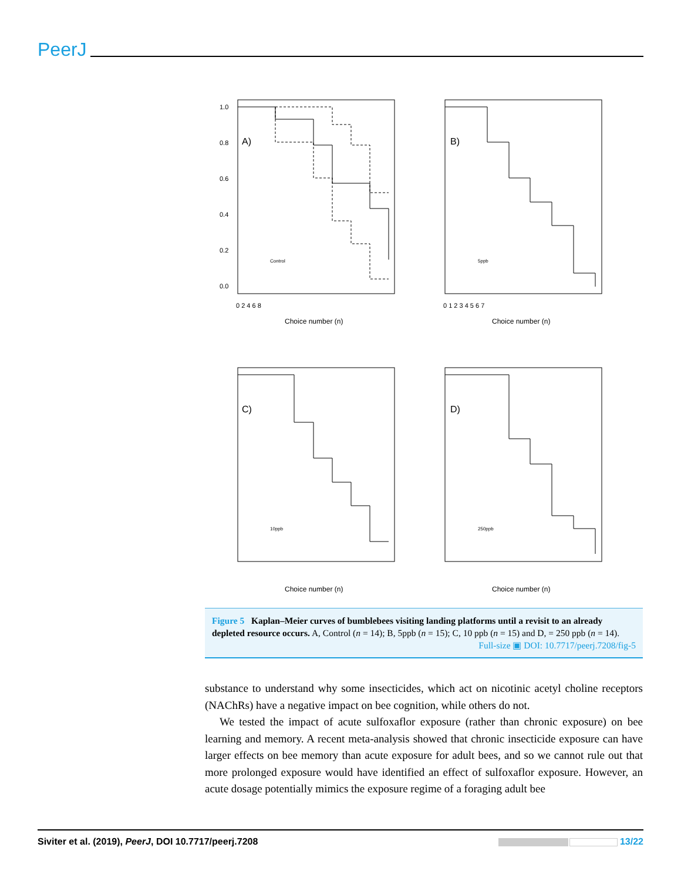PeerJ
A)
B)
C)
D)
Control
5ppb
10ppb
250ppb
Choice number (n)
Choice number (n)
Choice number (n)
Choice number (n)
1.0
0.8
0.6
0.4
0.2
0.0
0 2 4 6 8
0 1 2 3 4 5 6 7
Figure 5 Kaplan–Meier curves of bumblebees visiting landing platforms until a revisit to an already depleted resource occurs. A, Control (n = 14); B, 5ppb (n = 15); C, 10 ppb (n = 15) and D, = 250 ppb (n = 14).
Full-size ▣ DOI: 10.7717/peerj.7208/fig-5
substance to understand why some insecticides, which act on nicotinic acetyl choline receptors (NAChRs) have a negative impact on bee cognition, while others do not.
We tested the impact of acute sulfoxaflor exposure (rather than chronic exposure) on bee learning and memory. A recent meta-analysis showed that chronic insecticide exposure can have larger effects on bee memory than acute exposure for adult bees, and so we cannot rule out that more prolonged exposure would have identified an effect of sulfoxaflor exposure. However, an acute dosage potentially mimics the exposure regime of a foraging adult bee
Siviter et al. (2019), PeerJ, DOI 10.7717/peerj.7208 13/22